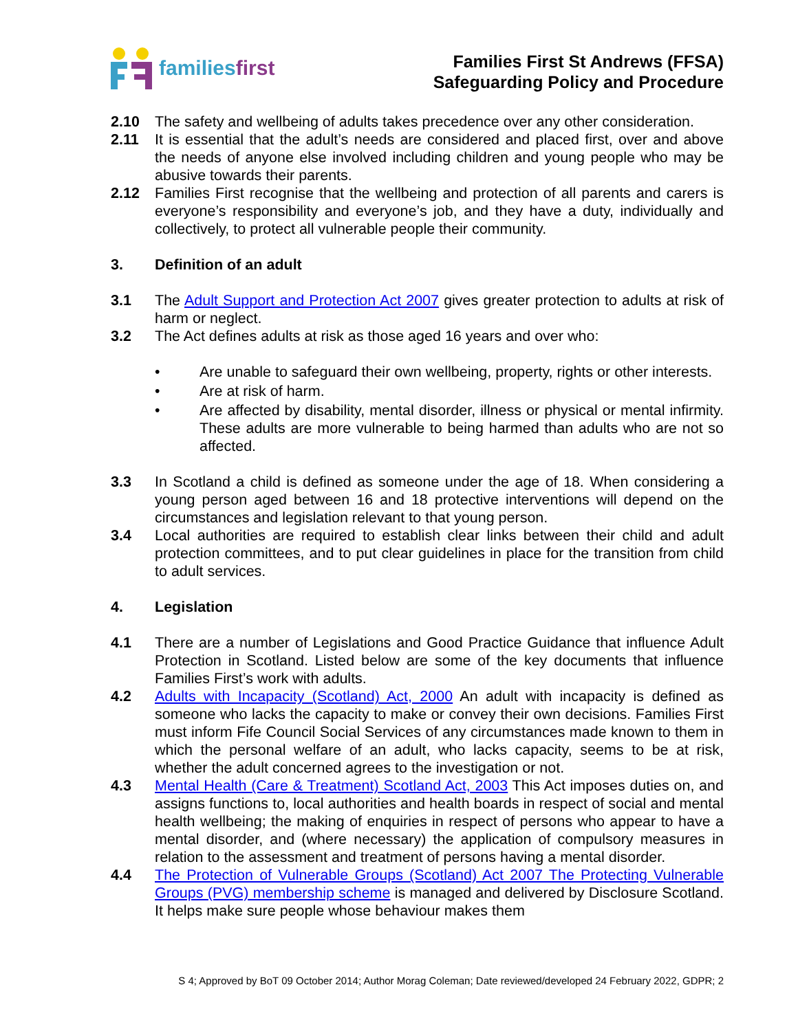familiesfirst
Families First St Andrews (FFSA)
Safeguarding Policy and Procedure
2.10 The safety and wellbeing of adults takes precedence over any other consideration.
2.11 It is essential that the adult’s needs are considered and placed first, over and above the needs of anyone else involved including children and young people who may be abusive towards their parents.
2.12 Families First recognise that the wellbeing and protection of all parents and carers is everyone’s responsibility and everyone’s job, and they have a duty, individually and collectively, to protect all vulnerable people their community.
3. Definition of an adult
3.1 The Adult Support and Protection Act 2007 gives greater protection to adults at risk of harm or neglect.
3.2 The Act defines adults at risk as those aged 16 years and over who:
• Are unable to safeguard their own wellbeing, property, rights or other interests.
• Are at risk of harm.
• Are affected by disability, mental disorder, illness or physical or mental infirmity. These adults are more vulnerable to being harmed than adults who are not so affected.
3.3 In Scotland a child is defined as someone under the age of 18. When considering a young person aged between 16 and 18 protective interventions will depend on the circumstances and legislation relevant to that young person.
3.4 Local authorities are required to establish clear links between their child and adult protection committees, and to put clear guidelines in place for the transition from child to adult services.
4. Legislation
4.1 There are a number of Legislations and Good Practice Guidance that influence Adult Protection in Scotland. Listed below are some of the key documents that influence Families First’s work with adults.
4.2 Adults with Incapacity (Scotland) Act, 2000 An adult with incapacity is defined as someone who lacks the capacity to make or convey their own decisions. Families First must inform Fife Council Social Services of any circumstances made known to them in which the personal welfare of an adult, who lacks capacity, seems to be at risk, whether the adult concerned agrees to the investigation or not.
4.3 Mental Health (Care & Treatment) Scotland Act, 2003 This Act imposes duties on, and assigns functions to, local authorities and health boards in respect of social and mental health wellbeing; the making of enquiries in respect of persons who appear to have a mental disorder, and (where necessary) the application of compulsory measures in relation to the assessment and treatment of persons having a mental disorder.
4.4 The Protection of Vulnerable Groups (Scotland) Act 2007 The Protecting Vulnerable Groups (PVG) membership scheme is managed and delivered by Disclosure Scotland. It helps make sure people whose behaviour makes them
S 4; Approved by BoT 09 October 2014; Author Morag Coleman; Date reviewed/developed 24 February 2022, GDPR; 2